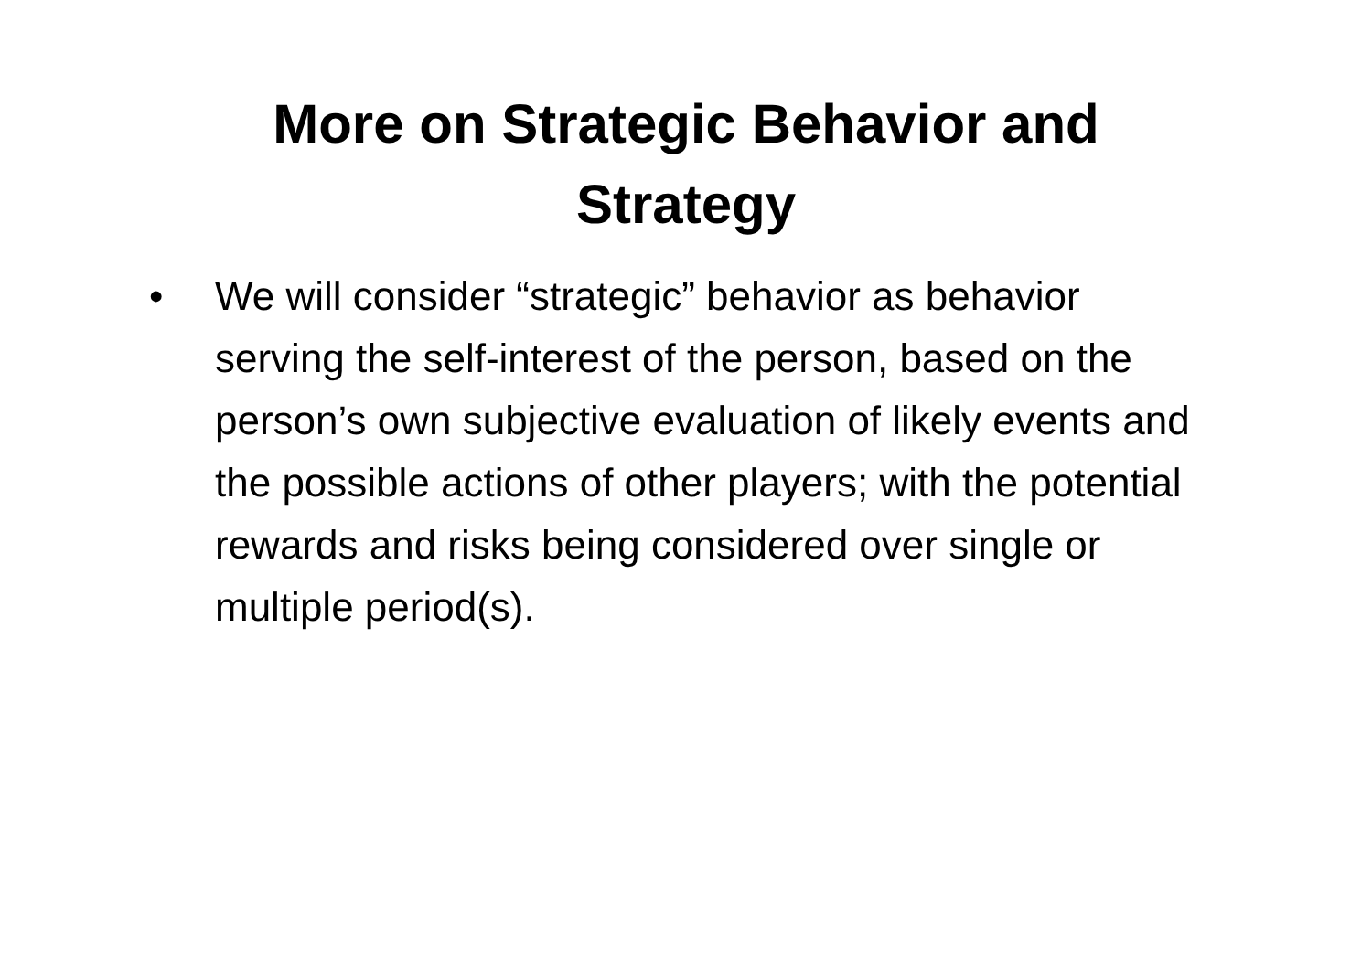More on Strategic Behavior and
Strategy
• We will consider “strategic” behavior as behavior serving the self-interest of the person, based on the person’s own subjective evaluation of likely events and the possible actions of other players; with the potential rewards and risks being considered over single or multiple period(s).